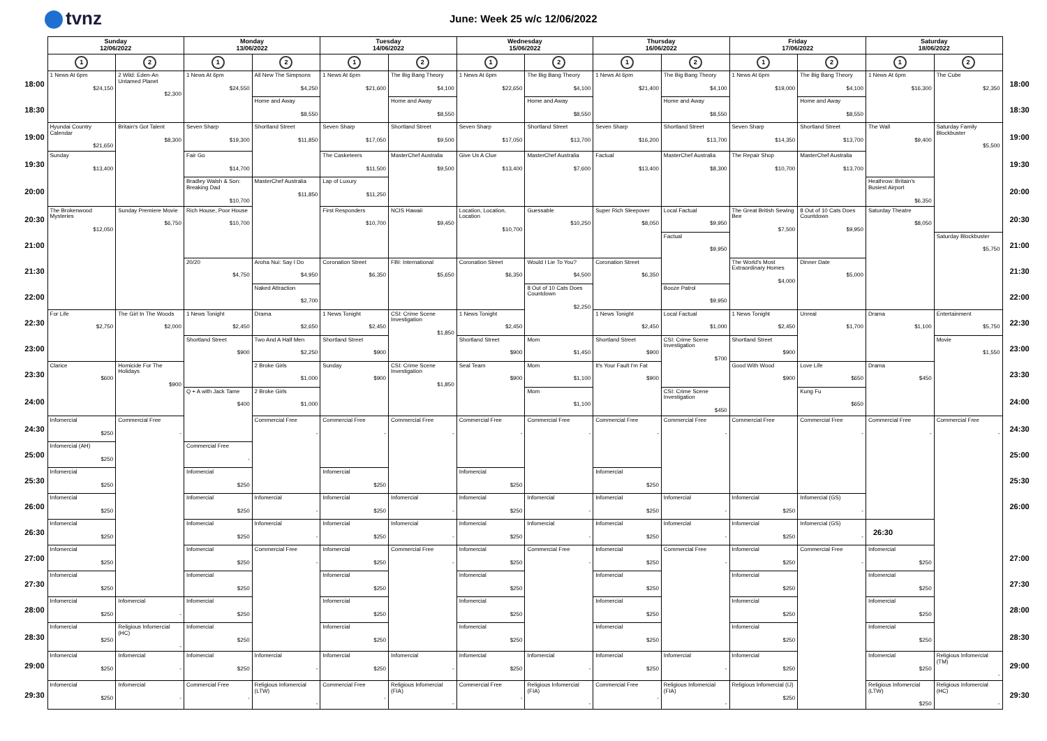tvnz
June: Week 25 w/c 12/06/2022
| | Sunday 12/06/2022 | | Monday 13/06/2022 | | Tuesday 14/06/2022 | | Wednesday 15/06/2022 | | Thursday 16/06/2022 | | Friday 17/06/2022 | | Saturday 18/06/2022 | | |
| --- | --- | --- | --- | --- | --- | --- | --- | --- | --- | --- | --- | --- | --- | --- | --- |
| | 1 | 2 | 1 | 2 | 1 | 2 | 1 | 2 | 1 | 2 | 1 | 2 | 1 | 2 | |
| 18:00 | 1 News At 6pm $24,150 | 2 Wild: Eden-An Untamed Planet $2,300 | 1 News At 6pm $24,550 | All New The Simpsons $4,250 | 1 News At 6pm $21,600 | The Big Bang Theory $4,100 | 1 News At 6pm $22,650 | The Big Bang Theory $4,100 | 1 News At 6pm $21,400 | The Big Bang Theory $4,100 | 1 News At 6pm $19,000 | The Big Bang Theory $4,100 | 1 News At 6pm $16,300 | The Cube $2,350 | 18:00 |
| 18:30 | | | | Home and Away $8,550 | | Home and Away $8,550 | | Home and Away $8,550 | | Home and Away $8,550 | | Home and Away $8,550 | | | 18:30 |
| 19:00 | Hyundai Country Calendar $21,650 | Britain's Got Talent $8,300 | Seven Sharp $19,300 | Shortland Street $11,850 | Seven Sharp $17,050 | Shortland Street $9,500 | Seven Sharp $17,050 | Shortland Street $13,700 | Seven Sharp $16,200 | Shortland Street $13,700 | Seven Sharp $14,350 | Shortland Street $13,700 | The Wall $9,400 | Saturday Family Blockbuster $5,500 | 19:00 |
| 19:30 | Sunday $13,400 | | Fair Go $14,700 | | The Casketeers $11,500 | MasterChef Australia $9,500 | Give Us A Clue $13,400 | MasterChef Australia $7,600 | Factual $13,400 | MasterChef Australia $8,300 | The Repair Shop $10,700 | MasterChef Australia $13,700 | | | 19:30 |
| 20:00 | | | Bradley Walsh & Son: Breaking Dad $10,700 | MasterChef Australia $11,850 | Lap of Luxury $11,250 | | | | | | | | Heathrow: Britain's Busiest Airport $6,350 | | 20:00 |
| 20:30 | The Brokenwood Mysteries $12,050 | Sunday Premiere Movie $6,750 | Rich House, Poor House $10,700 | | First Responders $10,700 | NCIS Hawaii $9,450 | Location, Location, Location $10,700 | Guessable $10,250 | Super Rich Sleepover $8,050 | Local Factual $9,950 | The Great British Sewing Bee $7,500 | 8 Out of 10 Cats Does Countdown $9,950 | Saturday Theatre $8,050 | | 20:30 |
| 21:00 | | | | | | | | | | Factual $9,950 | | | | Saturday Blockbuster $5,750 | 21:00 |
| 21:30 | | | 20/20 $4,750 | Aroha Nui: Say I Do $4,950 | Coronation Street $6,350 | FBI: International $5,650 | Coronation Street $6,350 | Would I Lie To You? $4,500 | Coronation Street $6,350 | | The World's Most Extraordinary Homes $4,000 | Dinner Date $5,000 | | | 21:30 |
| 22:00 | | | | Naked Attraction $2,700 | | | | 8 Out of 10 Cats Does Countdown $2,250 | | Booze Patrol $9,950 | | | | | 22:00 |
| 22:30 | For Life $2,750 | The Girl In The Woods $2,000 | 1 News Tonight $2,450 | Drama $2,650 | 1 News Tonight $2,450 | CSI: Crime Scene Investigation $1,850 | 1 News Tonight $2,450 | | 1 News Tonight $2,450 | Local Factual $1,000 | 1 News Tonight $2,450 | Unreal $1,700 | Drama $1,100 | Entertainment $5,750 | 22:30 |
| 23:00 | | | Shortland Street $900 | Two And A Half Men $2,250 | Shortland Street $900 | | Shortland Street $900 | Mom $1,450 | Shortland Street $900 | CSI: Crime Scene Investigation $700 | Shortland Street $900 | | | Movie $1,550 | 23:00 |
| 23:30 | Clarice $600 | Homicide For The Holidays $900 | | 2 Broke Girls $1,000 | Sunday $900 | CSI: Crime Scene Investigation $1,850 | Seal Team $900 | Mom $1,100 | It's Your Fault I'm Fat $900 | | Good With Wood $900 | Love Life $650 | Drama $450 | | 23:30 |
| 24:00 | | | Q + A with Jack Tame $400 | 2 Broke Girls $1,000 | | | | Mom $1,100 | | CSI: Crime Scene Investigation $450 | | Kung Fu $650 | | | 24:00 |
| 24:30 | Infomercial $250 | Commercial Free - | | Commercial Free - | Commercial Free - | Commercial Free - | Commercial Free - | Commercial Free - | Commercial Free - | Commercial Free - | Commercial Free | Commercial Free - | Commercial Free - | Commercial Free - | 24:30 |
| 25:00 | Infomercial (AH) $250 | | Commercial Free - | | | | | | | | | | | | 25:00 |
| 25:30 | Infomercial $250 | | Infomercial $250 | | Infomercial $250 | | Infomercial $250 | | Infomercial $250 | | | | | | 25:30 |
| 26:00 | Infomercial $250 | | Infomercial $250 | Infomercial - | Infomercial $250 | Infomercial - | Infomercial $250 | Infomercial - | Infomercial $250 | Infomercial - | Infomercial $250 | Infomercial (GS) - | | | 26:00 |
| 26:30 | Infomercial $250 | | Infomercial $250 | Infomercial - | Infomercial $250 | Infomercial - | Infomercial $250 | Infomercial - | Infomercial $250 | Infomercial - | Infomercial $250 | Infomercial (GS) - | 26:30 | | |
| 27:00 | Infomercial $250 | | Infomercial $250 | Commercial Free - | Infomercial $250 | Commercial Free - | Infomercial $250 | Commercial Free - | Infomercial $250 | Commercial Free - | Infomercial $250 | Commercial Free - | Infomercial $250 | | 27:00 |
| 27:30 | Infomercial $250 | | Infomercial $250 | | Infomercial $250 | | Infomercial $250 | | Infomercial $250 | | Infomercial $250 | | Infomercial $250 | | 27:30 |
| 28:00 | Infomercial $250 | Infomercial - | Infomercial $250 | | Infomercial $250 | | Infomercial $250 | | Infomercial $250 | | Infomercial $250 | | Infomercial $250 | | 28:00 |
| 28:30 | Infomercial $250 | Religious Infomercial (HC) - | Infomercial $250 | | Infomercial $250 | | Infomercial $250 | | Infomercial $250 | | Infomercial $250 | | Infomercial $250 | | 28:30 |
| 29:00 | Infomercial $250 | Infomercial - | Infomercial $250 | Infomercial - | Infomercial $250 | Infomercial - | Infomercial $250 | Infomercial - | Infomercial $250 | Infomercial - | Infomercial $250 | | Infomercial $250 | Religious Infomercial (TM) - | 29:00 |
| 29:30 | Infomercial $250 | Infomercial - | Commercial Free - | Religious Infomercial (LTW) - | Commercial Free - | Religious Infomercial (FIA) - | Commercial Free - | Religious Infomercial (FIA) - | Commercial Free - | Religious Infomercial (FIA) - | Religious Infomercial (IJ) $250 | | Religious Infomercial (LTW) $250 | Religious Infomercial (HC) - | 29:30 |